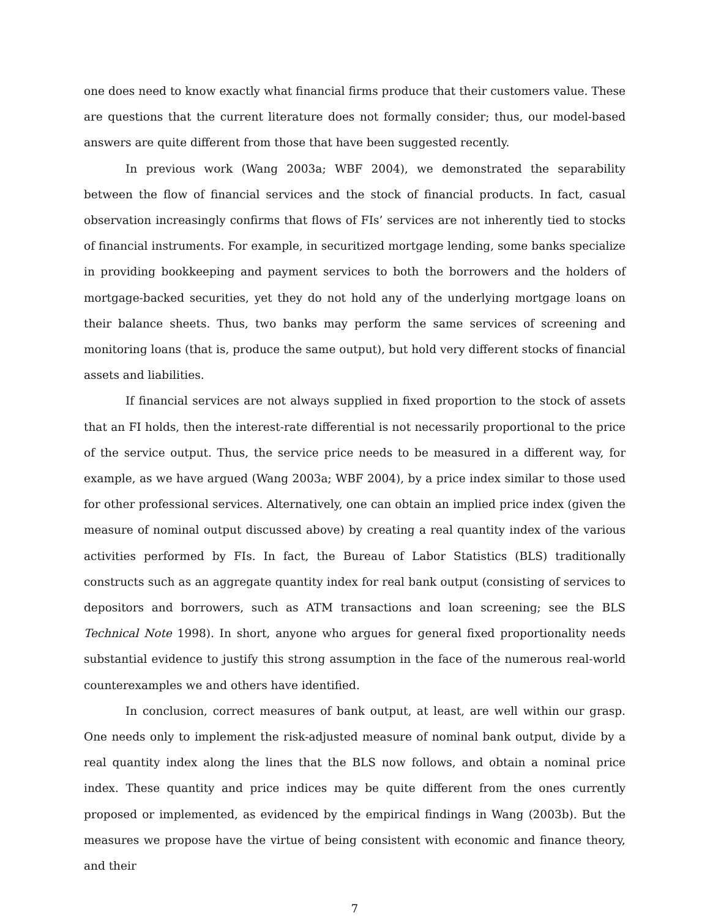one does need to know exactly what financial firms produce that their customers value. These are questions that the current literature does not formally consider; thus, our model-based answers are quite different from those that have been suggested recently.
In previous work (Wang 2003a; WBF 2004), we demonstrated the separability between the flow of financial services and the stock of financial products. In fact, casual observation increasingly confirms that flows of FIs’ services are not inherently tied to stocks of financial instruments. For example, in securitized mortgage lending, some banks specialize in providing bookkeeping and payment services to both the borrowers and the holders of mortgage-backed securities, yet they do not hold any of the underlying mortgage loans on their balance sheets. Thus, two banks may perform the same services of screening and monitoring loans (that is, produce the same output), but hold very different stocks of financial assets and liabilities.
If financial services are not always supplied in fixed proportion to the stock of assets that an FI holds, then the interest-rate differential is not necessarily proportional to the price of the service output. Thus, the service price needs to be measured in a different way, for example, as we have argued (Wang 2003a; WBF 2004), by a price index similar to those used for other professional services. Alternatively, one can obtain an implied price index (given the measure of nominal output discussed above) by creating a real quantity index of the various activities performed by FIs. In fact, the Bureau of Labor Statistics (BLS) traditionally constructs such as an aggregate quantity index for real bank output (consisting of services to depositors and borrowers, such as ATM transactions and loan screening; see the BLS Technical Note 1998). In short, anyone who argues for general fixed proportionality needs substantial evidence to justify this strong assumption in the face of the numerous real-world counterexamples we and others have identified.
In conclusion, correct measures of bank output, at least, are well within our grasp. One needs only to implement the risk-adjusted measure of nominal bank output, divide by a real quantity index along the lines that the BLS now follows, and obtain a nominal price index. These quantity and price indices may be quite different from the ones currently proposed or implemented, as evidenced by the empirical findings in Wang (2003b). But the measures we propose have the virtue of being consistent with economic and finance theory, and their
7